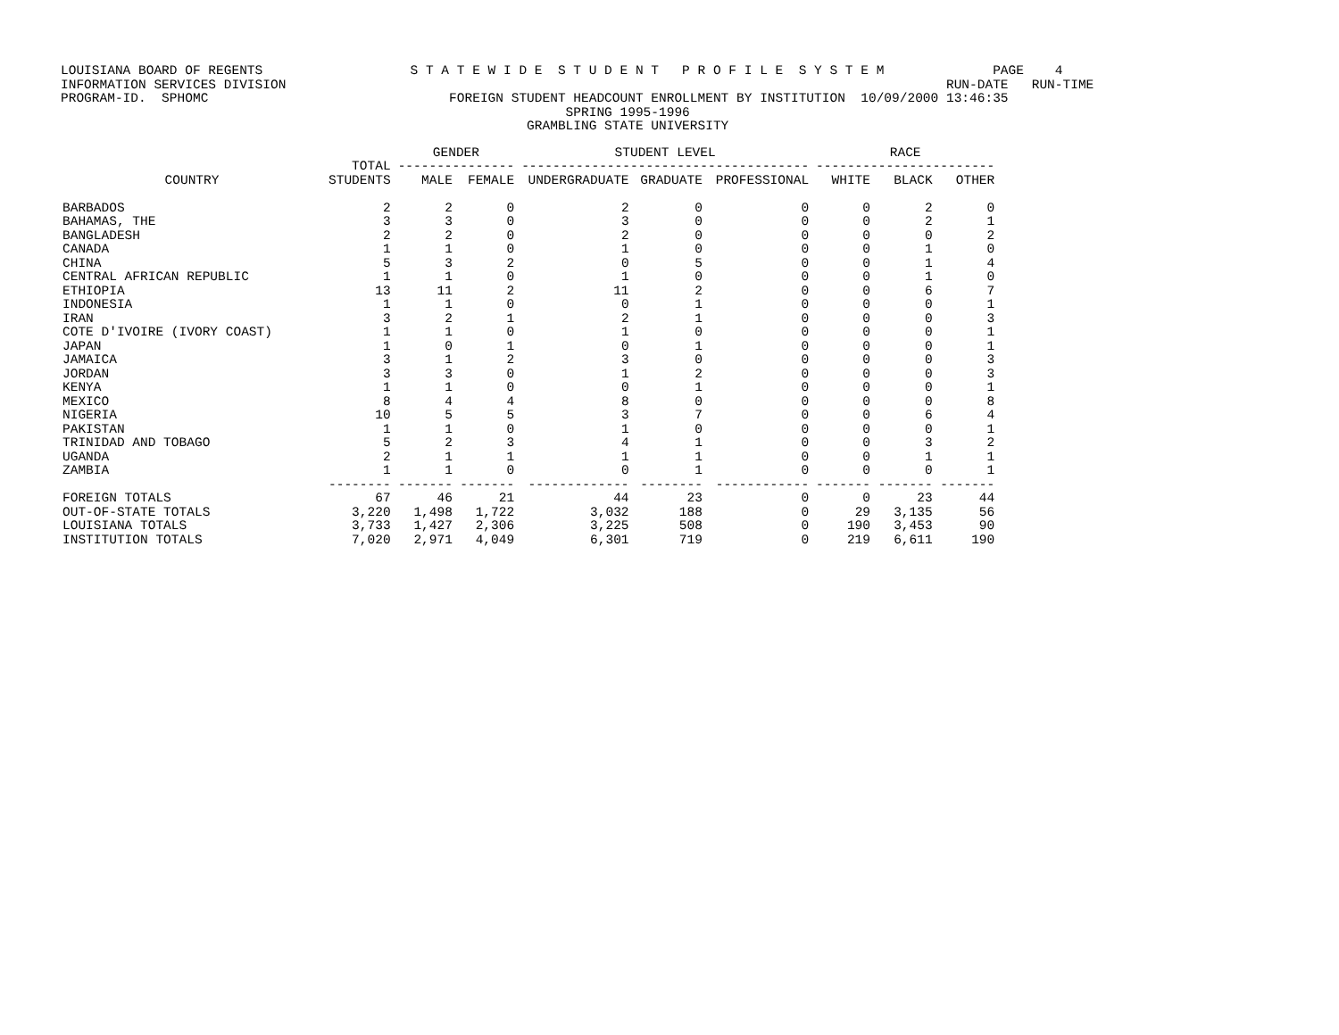LOUISIANA BOARD OF REGENTS S T A T E W I D E S T U D E N T P R O F I L E S Y S T E M PAGE 4 INFORMATION SERVICES DIVISION RUN-DATE RUN-TIME PROGRAM-ID. SPHOMC FOREIGN STUDENT HEADCOUNT ENROLLMENT BY INSTITUTION 10/09/2000 13:46:35 SPRING 1995-1996 GRAMBLING STATE UNIVERSITY
| | | GENDER | | STUDENT LEVEL | | | RACE | | |
| --- | --- | --- | --- | --- | --- | --- | --- | --- | --- |
| | TOTAL | --------------- | | ------------------------------------- | | | ----------------------- | | |
| COUNTRY | STUDENTS | MALE | FEMALE | UNDERGRADUATE | GRADUATE | PROFESSIONAL | WHITE | BLACK | OTHER |
| BARBADOS | 2 | 2 | 0 | 2 | 0 | 0 | 0 | 2 | 0 |
| BAHAMAS, THE | 3 | 3 | 0 | 3 | 0 | 0 | 0 | 2 | 1 |
| BANGLADESH | 2 | 2 | 0 | 2 | 0 | 0 | 0 | 0 | 2 |
| CANADA | 1 | 1 | 0 | 1 | 0 | 0 | 0 | 1 | 0 |
| CHINA | 5 | 3 | 2 | 0 | 5 | 0 | 0 | 1 | 4 |
| CENTRAL AFRICAN REPUBLIC | 1 | 1 | 0 | 1 | 0 | 0 | 0 | 1 | 0 |
| ETHIOPIA | 13 | 11 | 2 | 11 | 2 | 0 | 0 | 6 | 7 |
| INDONESIA | 1 | 1 | 0 | 0 | 1 | 0 | 0 | 0 | 1 |
| IRAN | 3 | 2 | 1 | 2 | 1 | 0 | 0 | 0 | 3 |
| COTE D'IVOIRE (IVORY COAST) | 1 | 1 | 0 | 1 | 0 | 0 | 0 | 0 | 1 |
| JAPAN | 1 | 0 | 1 | 0 | 1 | 0 | 0 | 0 | 1 |
| JAMAICA | 3 | 1 | 2 | 3 | 0 | 0 | 0 | 0 | 3 |
| JORDAN | 3 | 3 | 0 | 1 | 2 | 0 | 0 | 0 | 3 |
| KENYA | 1 | 1 | 0 | 0 | 1 | 0 | 0 | 0 | 1 |
| MEXICO | 8 | 4 | 4 | 8 | 0 | 0 | 0 | 0 | 8 |
| NIGERIA | 10 | 5 | 5 | 3 | 7 | 0 | 0 | 6 | 4 |
| PAKISTAN | 1 | 1 | 0 | 1 | 0 | 0 | 0 | 0 | 1 |
| TRINIDAD AND TOBAGO | 5 | 2 | 3 | 4 | 1 | 0 | 0 | 3 | 2 |
| UGANDA | 2 | 1 | 1 | 1 | 1 | 0 | 0 | 1 | 1 |
| ZAMBIA | 1 | 1 | 0 | 0 | 1 | 0 | 0 | 0 | 1 |
| | -------- | ------- | ------- | ------------- | -------- | ------------ | ------- | ------- | ------- |
| FOREIGN TOTALS | 67 | 46 | 21 | 44 | 23 | 0 | 0 | 23 | 44 |
| OUT-OF-STATE TOTALS | 3,220 | 1,498 | 1,722 | 3,032 | 188 | 0 | 29 | 3,135 | 56 |
| LOUISIANA TOTALS | 3,733 | 1,427 | 2,306 | 3,225 | 508 | 0 | 190 | 3,453 | 90 |
| INSTITUTION TOTALS | 7,020 | 2,971 | 4,049 | 6,301 | 719 | 0 | 219 | 6,611 | 190 |